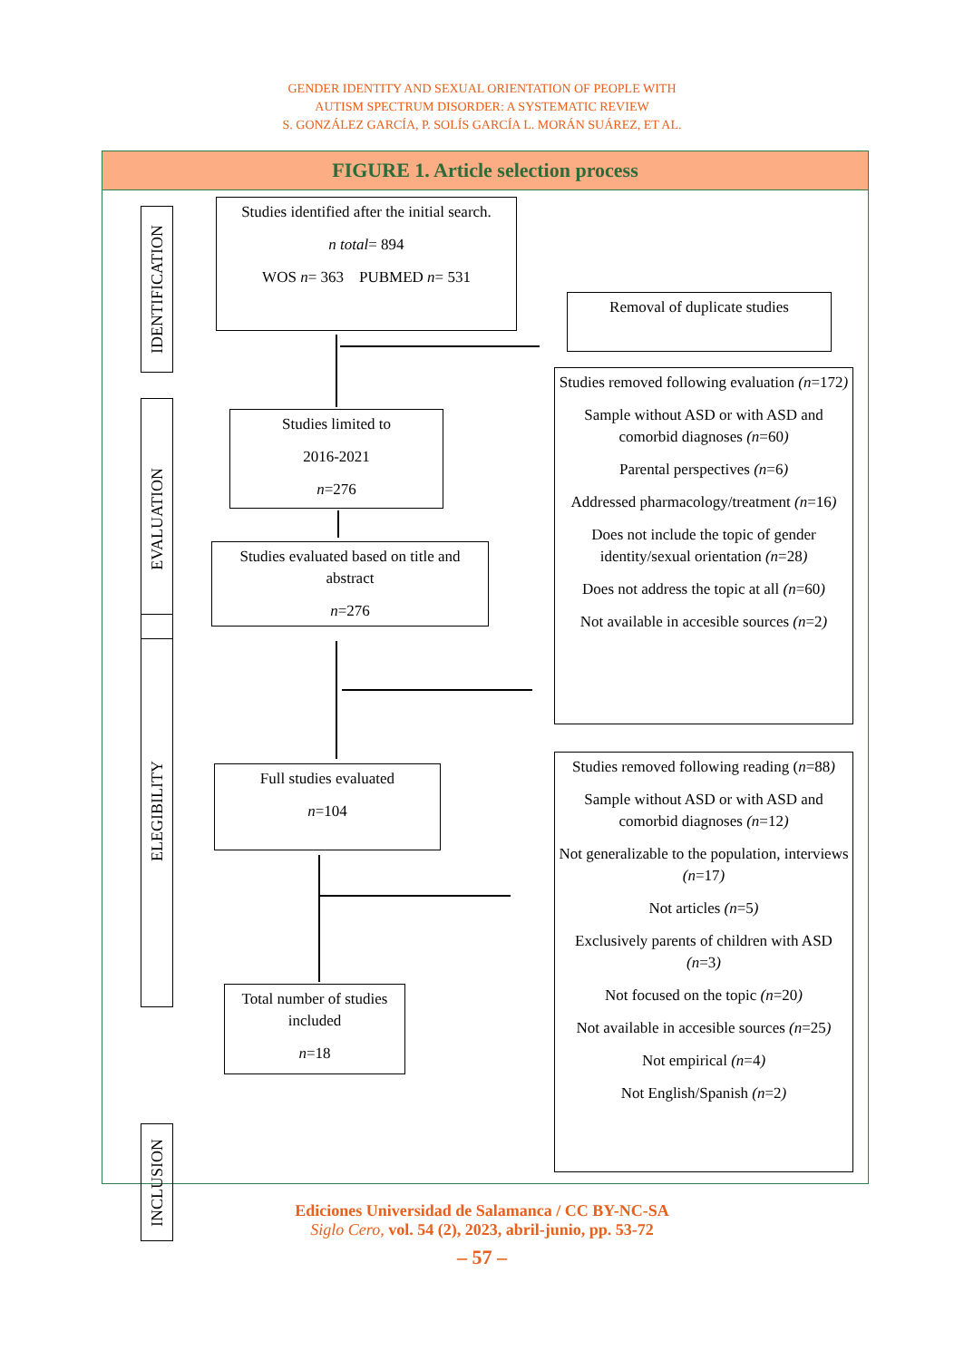GENDER IDENTITY AND SEXUAL ORIENTATION OF PEOPLE WITH
AUTISM SPECTRUM DISORDER: A SYSTEMATIC REVIEW
S. GONZÁLEZ GARCÍA, P. SOLÍS GARCÍA L. MORÁN SUÁREZ, ET AL.
FIGURE 1. Article selection process
IDENTIFICATION
EVALUATION
ELEGIBILITY
INCLUSION
Studies identified after the initial search.
n total= 894
WOS n= 363 PUBMED n= 531
Removal of duplicate studies
Studies limited to
2016-2021
n=276
Studies evaluated based on title and abstract
n=276
Studies removed following evaluation (n=172)
Sample without ASD or with ASD and comorbid diagnoses (n=60)
Parental perspectives (n=6)
Addressed pharmacology/treatment (n=16)
Does not include the topic of gender identity/sexual orientation (n=28)
Does not address the topic at all (n=60)
Not available in accesible sources (n=2)
Full studies evaluated
n=104
Studies removed following reading (n=88)
Sample without ASD or with ASD and comorbid diagnoses (n=12)
Not generalizable to the population, interviews (n=17)
Not articles (n=5)
Exclusively parents of children with ASD (n=3)
Not focused on the topic (n=20)
Not available in accesible sources (n=25)
Not empirical (n=4)
Not English/Spanish (n=2)
Total number of studies included
n=18
Ediciones Universidad de Salamanca / CC BY-NC-SA
Siglo Cero, vol. 54 (2), 2023, abril-junio, pp. 53-72
– 57 –